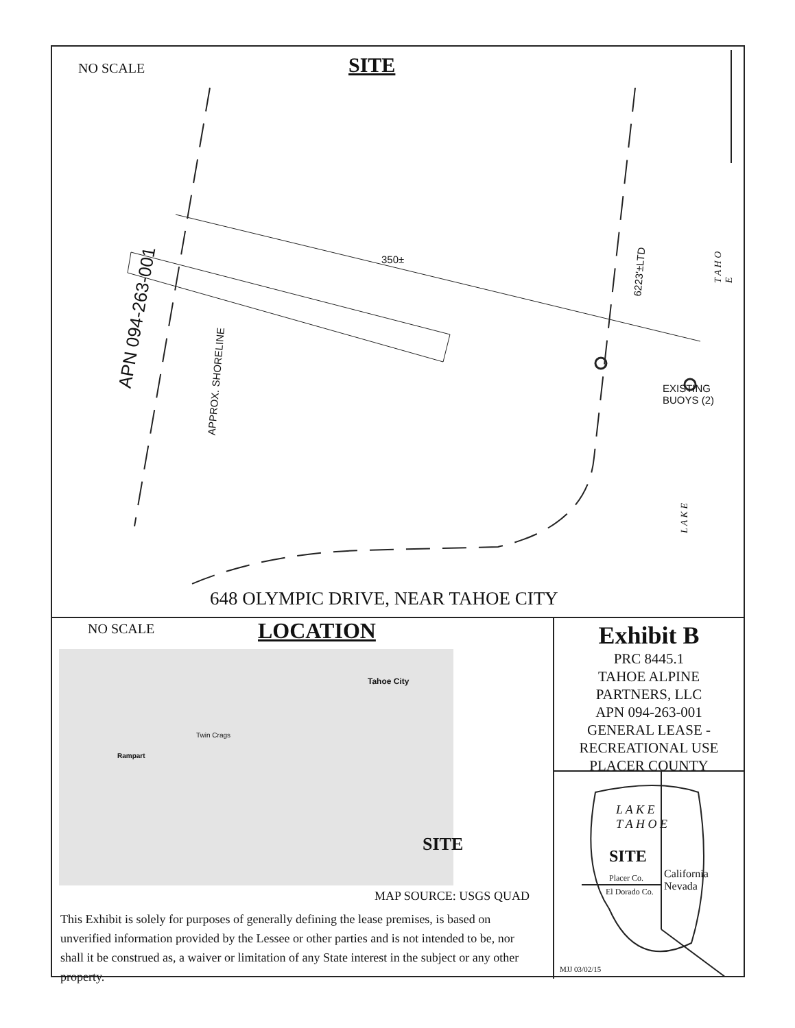NO SCALE SITE
APN 094-263-001
APPROX. SHORELINE
350±
6223'±LTD
T A H O E
EXISTING
BUOYS (2)
L A K E
648 OLYMPIC DRIVE, NEAR TAHOE CITY
NO SCALE LOCATION
Tahoe City
Twin Crags
Rampart
SITE
MAP SOURCE: USGS QUAD
This Exhibit is solely for purposes of generally defining the lease premises, is based on unverified information provided by the Lessee or other parties and is not intended to be, nor shall it be construed as, a waiver or limitation of any State interest in the subject or any other property.
Exhibit B
PRC 8445.1
TAHOE ALPINE
PARTNERS, LLC
APN 094-263-001
GENERAL LEASE -
RECREATIONAL USE
PLACER COUNTY
L A K E
T A H O E
SITE
Placer Co.
El Dorado Co.
California Nevada
MJJ 03/02/15